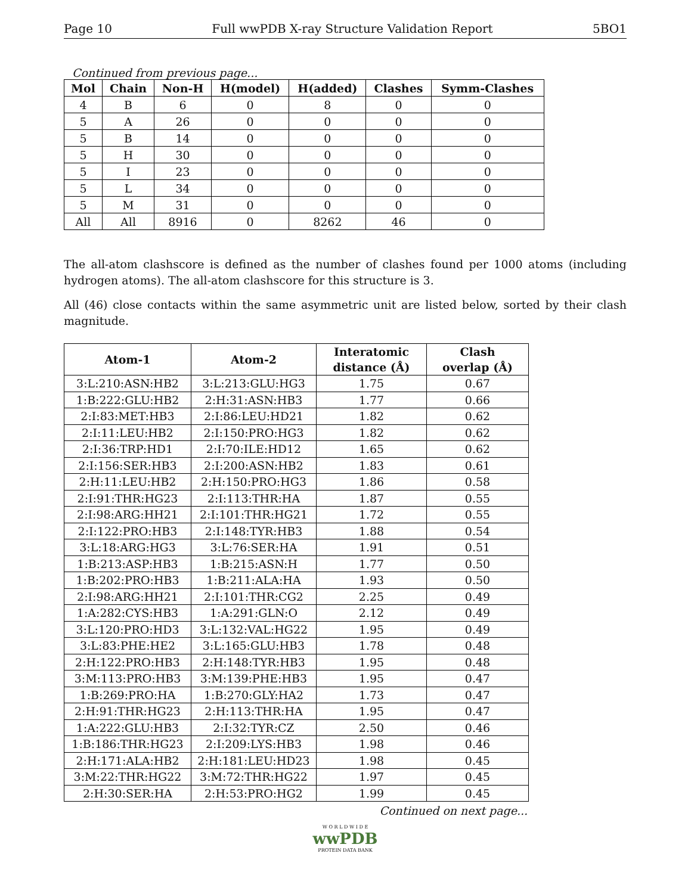Page 10 Full wwPDB X-ray Structure Validation Report 5BO1
Continued from previous page...
| Mol | Chain | Non-H | H(model) | H(added) | Clashes | Symm-Clashes |
| --- | --- | --- | --- | --- | --- | --- |
| 4 | B | 6 | 0 | 8 | 0 | 0 |
| 5 | A | 26 | 0 | 0 | 0 | 0 |
| 5 | B | 14 | 0 | 0 | 0 | 0 |
| 5 | H | 30 | 0 | 0 | 0 | 0 |
| 5 | I | 23 | 0 | 0 | 0 | 0 |
| 5 | L | 34 | 0 | 0 | 0 | 0 |
| 5 | M | 31 | 0 | 0 | 0 | 0 |
| All | All | 8916 | 0 | 8262 | 46 | 0 |
The all-atom clashscore is defined as the number of clashes found per 1000 atoms (including hydrogen atoms). The all-atom clashscore for this structure is 3.
All (46) close contacts within the same asymmetric unit are listed below, sorted by their clash magnitude.
| Atom-1 | Atom-2 | Interatomic distance (Å) | Clash overlap (Å) |
| --- | --- | --- | --- |
| 3:L:210:ASN:HB2 | 3:L:213:GLU:HG3 | 1.75 | 0.67 |
| 1:B:222:GLU:HB2 | 2:H:31:ASN:HB3 | 1.77 | 0.66 |
| 2:I:83:MET:HB3 | 2:I:86:LEU:HD21 | 1.82 | 0.62 |
| 2:I:11:LEU:HB2 | 2:I:150:PRO:HG3 | 1.82 | 0.62 |
| 2:I:36:TRP:HD1 | 2:I:70:ILE:HD12 | 1.65 | 0.62 |
| 2:I:156:SER:HB3 | 2:I:200:ASN:HB2 | 1.83 | 0.61 |
| 2:H:11:LEU:HB2 | 2:H:150:PRO:HG3 | 1.86 | 0.58 |
| 2:I:91:THR:HG23 | 2:I:113:THR:HA | 1.87 | 0.55 |
| 2:I:98:ARG:HH21 | 2:I:101:THR:HG21 | 1.72 | 0.55 |
| 2:I:122:PRO:HB3 | 2:I:148:TYR:HB3 | 1.88 | 0.54 |
| 3:L:18:ARG:HG3 | 3:L:76:SER:HA | 1.91 | 0.51 |
| 1:B:213:ASP:HB3 | 1:B:215:ASN:H | 1.77 | 0.50 |
| 1:B:202:PRO:HB3 | 1:B:211:ALA:HA | 1.93 | 0.50 |
| 2:I:98:ARG:HH21 | 2:I:101:THR:CG2 | 2.25 | 0.49 |
| 1:A:282:CYS:HB3 | 1:A:291:GLN:O | 2.12 | 0.49 |
| 3:L:120:PRO:HD3 | 3:L:132:VAL:HG22 | 1.95 | 0.49 |
| 3:L:83:PHE:HE2 | 3:L:165:GLU:HB3 | 1.78 | 0.48 |
| 2:H:122:PRO:HB3 | 2:H:148:TYR:HB3 | 1.95 | 0.48 |
| 3:M:113:PRO:HB3 | 3:M:139:PHE:HB3 | 1.95 | 0.47 |
| 1:B:269:PRO:HA | 1:B:270:GLY:HA2 | 1.73 | 0.47 |
| 2:H:91:THR:HG23 | 2:H:113:THR:HA | 1.95 | 0.47 |
| 1:A:222:GLU:HB3 | 2:I:32:TYR:CZ | 2.50 | 0.46 |
| 1:B:186:THR:HG23 | 2:I:209:LYS:HB3 | 1.98 | 0.46 |
| 2:H:171:ALA:HB2 | 2:H:181:LEU:HD23 | 1.98 | 0.45 |
| 3:M:22:THR:HG22 | 3:M:72:THR:HG22 | 1.97 | 0.45 |
| 2:H:30:SER:HA | 2:H:53:PRO:HG2 | 1.99 | 0.45 |
Continued on next page...
W O R L D W I D E
wwPDB
PROTEIN DATA BANK